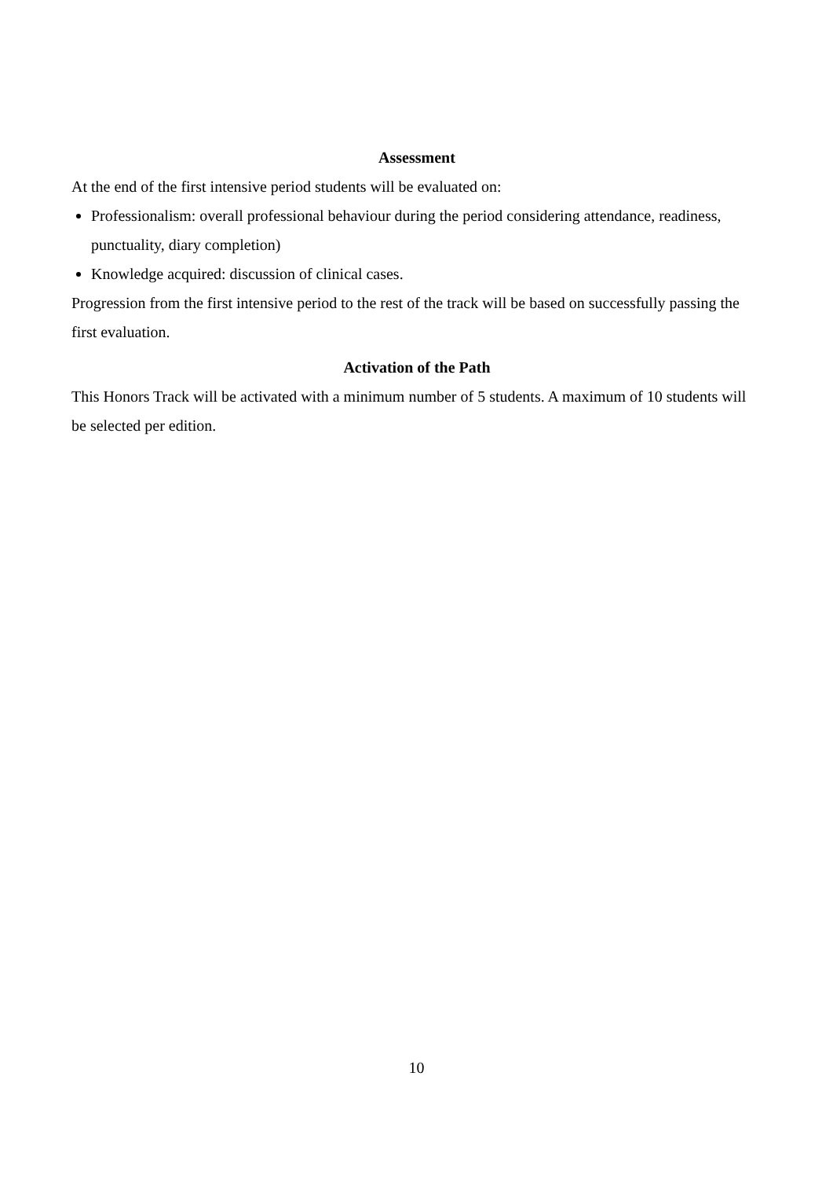Assessment
At the end of the first intensive period students will be evaluated on:
Professionalism: overall professional behaviour during the period considering attendance, readiness, punctuality, diary completion)
Knowledge acquired: discussion of clinical cases.
Progression from the first intensive period to the rest of the track will be based on successfully passing the first evaluation.
Activation of the Path
This Honors Track will be activated with a minimum number of 5 students. A maximum of 10 students will be selected per edition.
10